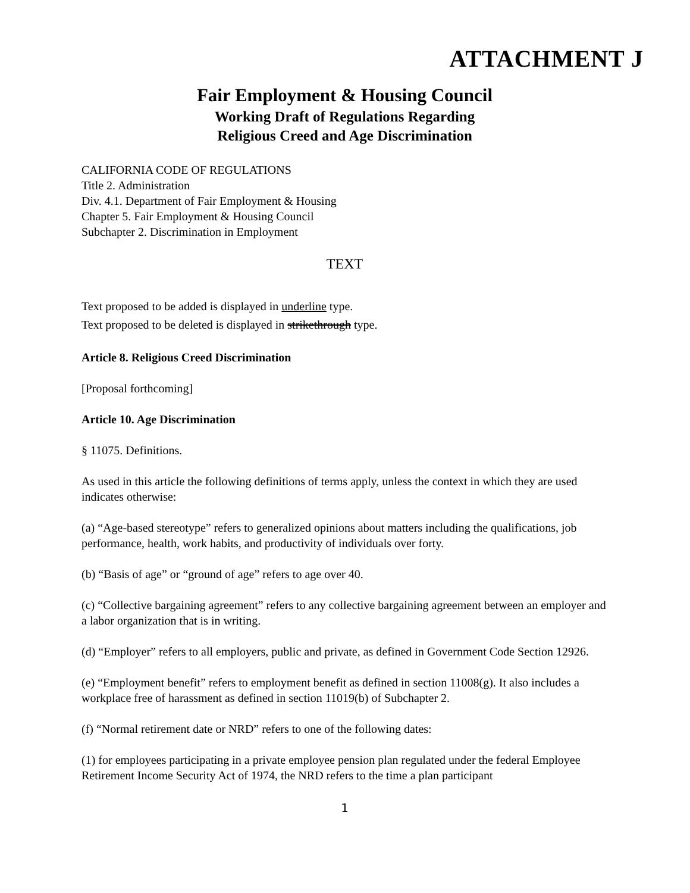ATTACHMENT J
Fair Employment & Housing Council
Working Draft of Regulations Regarding
Religious Creed and Age Discrimination
CALIFORNIA CODE OF REGULATIONS
Title 2. Administration
Div. 4.1. Department of Fair Employment & Housing
Chapter 5. Fair Employment & Housing Council
Subchapter 2. Discrimination in Employment
TEXT
Text proposed to be added is displayed in underline type.
Text proposed to be deleted is displayed in strikethrough type.
Article 8. Religious Creed Discrimination
[Proposal forthcoming]
Article 10. Age Discrimination
§ 11075. Definitions.
As used in this article the following definitions of terms apply, unless the context in which they are used indicates otherwise:
(a) “Age-based stereotype” refers to generalized opinions about matters including the qualifications, job performance, health, work habits, and productivity of individuals over forty.
(b) “Basis of age” or “ground of age” refers to age over 40.
(c) “Collective bargaining agreement” refers to any collective bargaining agreement between an employer and a labor organization that is in writing.
(d) “Employer” refers to all employers, public and private, as defined in Government Code Section 12926.
(e) “Employment benefit” refers to employment benefit as defined in section 11008(g). It also includes a workplace free of harassment as defined in section 11019(b) of Subchapter 2.
(f) “Normal retirement date or NRD” refers to one of the following dates:
(1) for employees participating in a private employee pension plan regulated under the federal Employee Retirement Income Security Act of 1974, the NRD refers to the time a plan participant
1